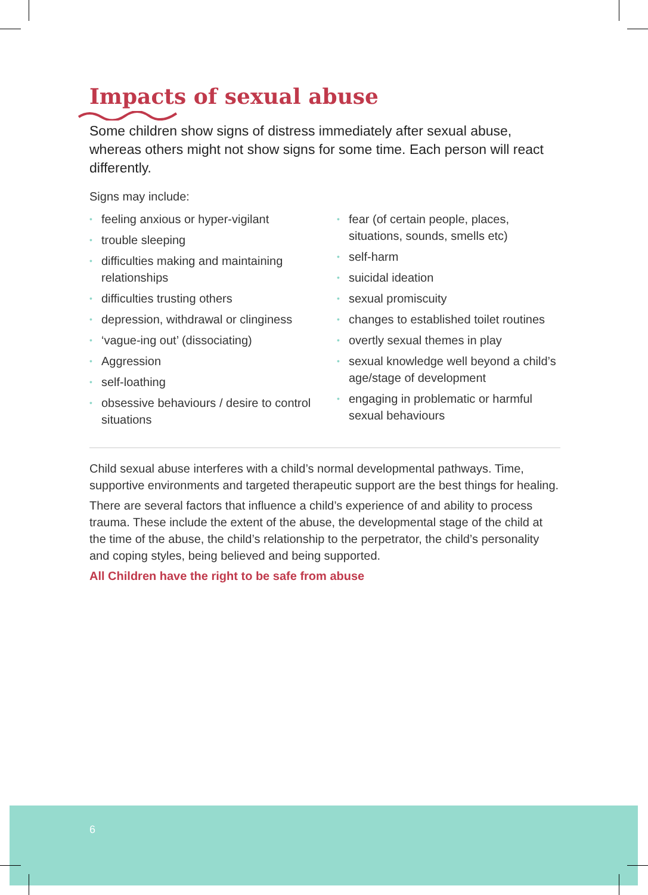6
Impacts of sexual abuse
Some children show signs of distress immediately after sexual abuse, whereas others might not show signs for some time. Each person will react differently.
Signs may include:
• feeling anxious or hyper-vigilant
• trouble sleeping
• difficulties making and maintaining relationships
• difficulties trusting others
• depression, withdrawal or clinginess
• ‘vague-ing out’ (dissociating)
• Aggression
• self-loathing
• obsessive behaviours / desire to control situations
• fear (of certain people, places, situations, sounds, smells etc)
• self-harm
• suicidal ideation
• sexual promiscuity
• changes to established toilet routines
• overtly sexual themes in play
• sexual knowledge well beyond a child’s age/stage of development
• engaging in problematic or harmful sexual behaviours
Child sexual abuse interferes with a child’s normal developmental pathways. Time, supportive environments and targeted therapeutic support are the best things for healing.
There are several factors that influence a child’s experience of and ability to process trauma. These include the extent of the abuse, the developmental stage of the child at the time of the abuse, the child’s relationship to the perpetrator, the child’s personality and coping styles, being believed and being supported.
All Children have the right to be safe from abuse